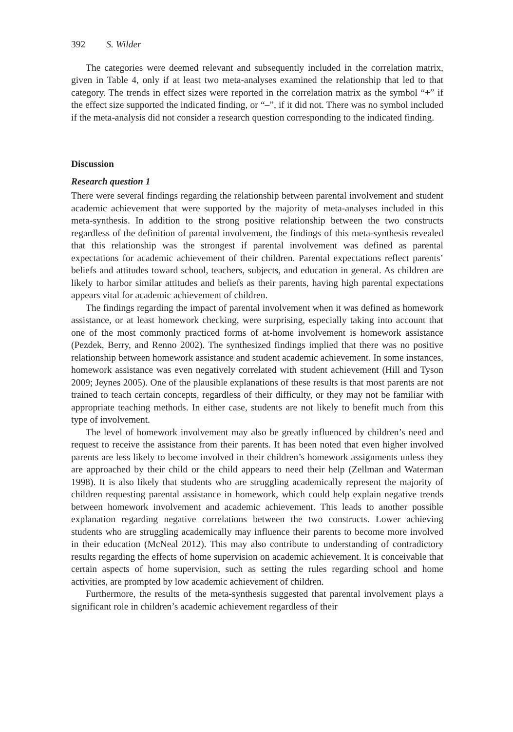392 S. Wilder
The categories were deemed relevant and subsequently included in the correlation matrix, given in Table 4, only if at least two meta-analyses examined the relationship that led to that category. The trends in effect sizes were reported in the correlation matrix as the symbol “+” if the effect size supported the indicated finding, or “–”, if it did not. There was no symbol included if the meta-analysis did not consider a research question corresponding to the indicated finding.
Discussion
Research question 1
There were several findings regarding the relationship between parental involvement and student academic achievement that were supported by the majority of meta-analyses included in this meta-synthesis. In addition to the strong positive relationship between the two constructs regardless of the definition of parental involvement, the findings of this meta-synthesis revealed that this relationship was the strongest if parental involvement was defined as parental expectations for academic achievement of their children. Parental expectations reflect parents’ beliefs and attitudes toward school, teachers, subjects, and education in general. As children are likely to harbor similar attitudes and beliefs as their parents, having high parental expectations appears vital for academic achievement of children.
The findings regarding the impact of parental involvement when it was defined as homework assistance, or at least homework checking, were surprising, especially taking into account that one of the most commonly practiced forms of at-home involvement is homework assistance (Pezdek, Berry, and Renno 2002). The synthesized findings implied that there was no positive relationship between homework assistance and student academic achievement. In some instances, homework assistance was even negatively correlated with student achievement (Hill and Tyson 2009; Jeynes 2005). One of the plausible explanations of these results is that most parents are not trained to teach certain concepts, regardless of their difficulty, or they may not be familiar with appropriate teaching methods. In either case, students are not likely to benefit much from this type of involvement.
The level of homework involvement may also be greatly influenced by children’s need and request to receive the assistance from their parents. It has been noted that even higher involved parents are less likely to become involved in their children’s homework assignments unless they are approached by their child or the child appears to need their help (Zellman and Waterman 1998). It is also likely that students who are struggling academically represent the majority of children requesting parental assistance in homework, which could help explain negative trends between homework involvement and academic achievement. This leads to another possible explanation regarding negative correlations between the two constructs. Lower achieving students who are struggling academically may influence their parents to become more involved in their education (McNeal 2012). This may also contribute to understanding of contradictory results regarding the effects of home supervision on academic achievement. It is conceivable that certain aspects of home supervision, such as setting the rules regarding school and home activities, are prompted by low academic achievement of children.
Furthermore, the results of the meta-synthesis suggested that parental involvement plays a significant role in children’s academic achievement regardless of their